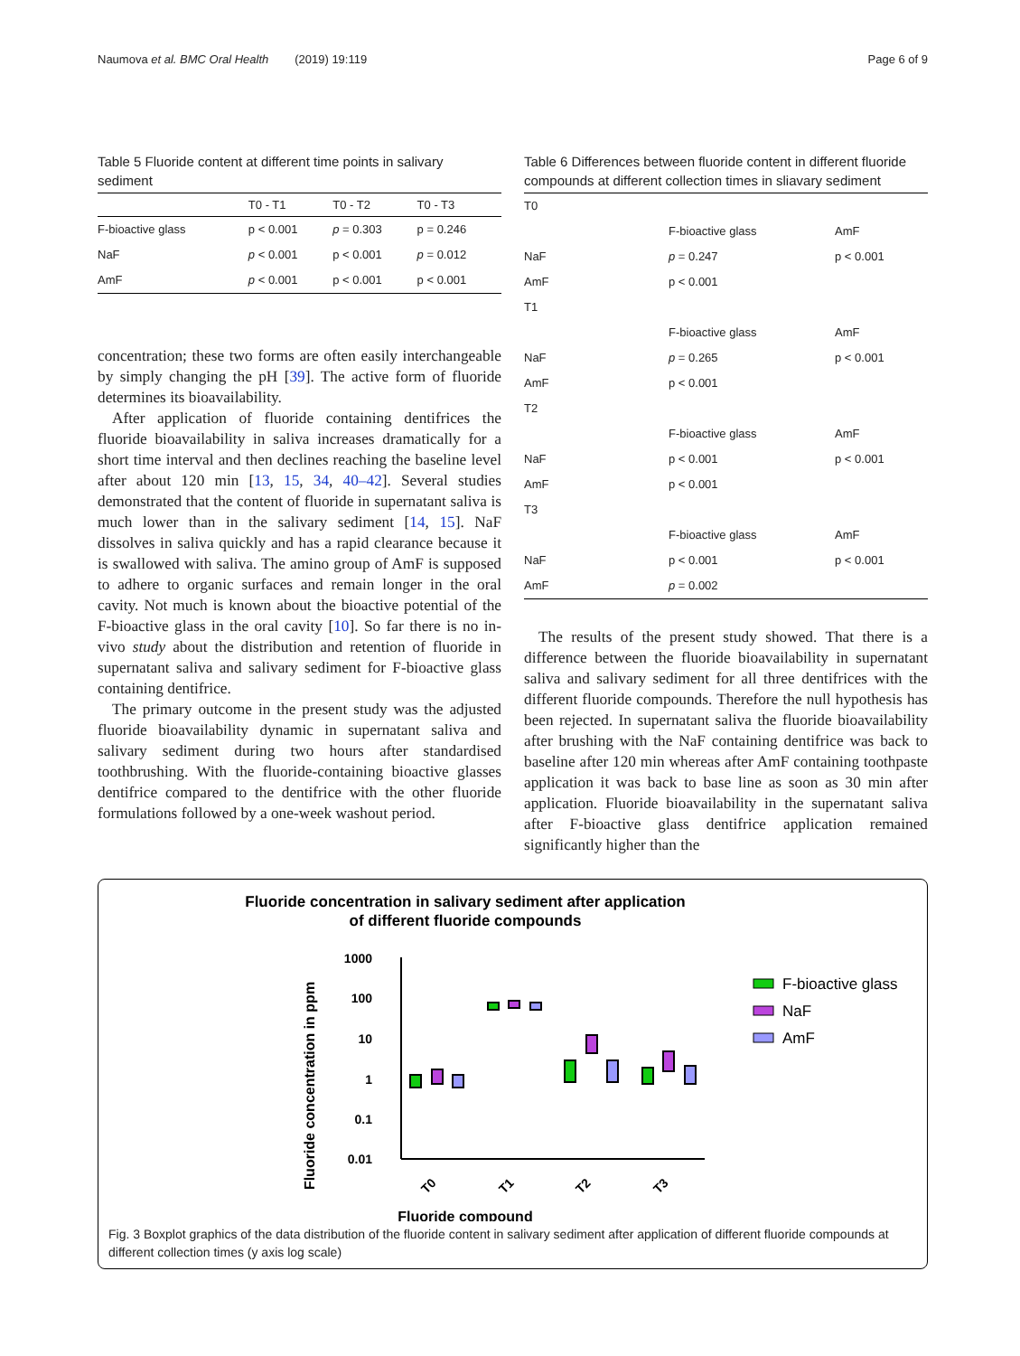Naumova et al. BMC Oral Health (2019) 19:119 Page 6 of 9
Table 5 Fluoride content at different time points in salivary sediment
| | T0 - T1 | T0 - T2 | T0 - T3 |
| --- | --- | --- | --- |
| F-bioactive glass | p < 0.001 | p = 0.303 | p = 0.246 |
| NaF | p < 0.001 | p < 0.001 | p = 0.012 |
| AmF | p < 0.001 | p < 0.001 | p < 0.001 |
concentration; these two forms are often easily interchangeable by simply changing the pH [39]. The active form of fluoride determines its bioavailability.
After application of fluoride containing dentifrices the fluoride bioavailability in saliva increases dramatically for a short time interval and then declines reaching the baseline level after about 120 min [13, 15, 34, 40–42]. Several studies demonstrated that the content of fluoride in supernatant saliva is much lower than in the salivary sediment [14, 15]. NaF dissolves in saliva quickly and has a rapid clearance because it is swallowed with saliva. The amino group of AmF is supposed to adhere to organic surfaces and remain longer in the oral cavity. Not much is known about the bioactive potential of the F-bioactive glass in the oral cavity [10]. So far there is no in-vivo study about the distribution and retention of fluoride in supernatant saliva and salivary sediment for F-bioactive glass containing dentifrice.
The primary outcome in the present study was the adjusted fluoride bioavailability dynamic in supernatant saliva and salivary sediment during two hours after standardised toothbrushing. With the fluoride-containing bioactive glasses dentifrice compared to the dentifrice with the other fluoride formulations followed by a one-week washout period.
Table 6 Differences between fluoride content in different fluoride compounds at different collection times in sliavary sediment
| T0 | | |
| | F-bioactive glass | AmF |
| NaF | p = 0.247 | p < 0.001 |
| AmF | p < 0.001 | |
| T1 | | |
| | F-bioactive glass | AmF |
| NaF | p = 0.265 | p < 0.001 |
| AmF | p < 0.001 | |
| T2 | | |
| | F-bioactive glass | AmF |
| NaF | p < 0.001 | p < 0.001 |
| AmF | p < 0.001 | |
| T3 | | |
| | F-bioactive glass | AmF |
| NaF | p < 0.001 | p < 0.001 |
| AmF | p = 0.002 | |
The results of the present study showed. That there is a difference between the fluoride bioavailability in supernatant saliva and salivary sediment for all three dentifrices with the different fluoride compounds. Therefore the null hypothesis has been rejected. In supernatant saliva the fluoride bioavailability after brushing with the NaF containing dentifrice was back to baseline after 120 min whereas after AmF containing toothpaste application it was back to base line as soon as 30 min after application. Fluoride bioavailability in the supernatant saliva after F-bioactive glass dentifrice application remained significantly higher than the
Fluoride concentration in salivary sediment after application
of different fluoride compounds
Fluoride concentration in ppm
1000
100
10
1
0.1
0.01
T0
T1
T2
T3
Fluoride compound
F-bioactive glass
NaF
AmF
Fig. 3 Boxplot graphics of the data distribution of the fluoride content in salivary sediment after application of different fluoride compounds at different collection times (y axis log scale)